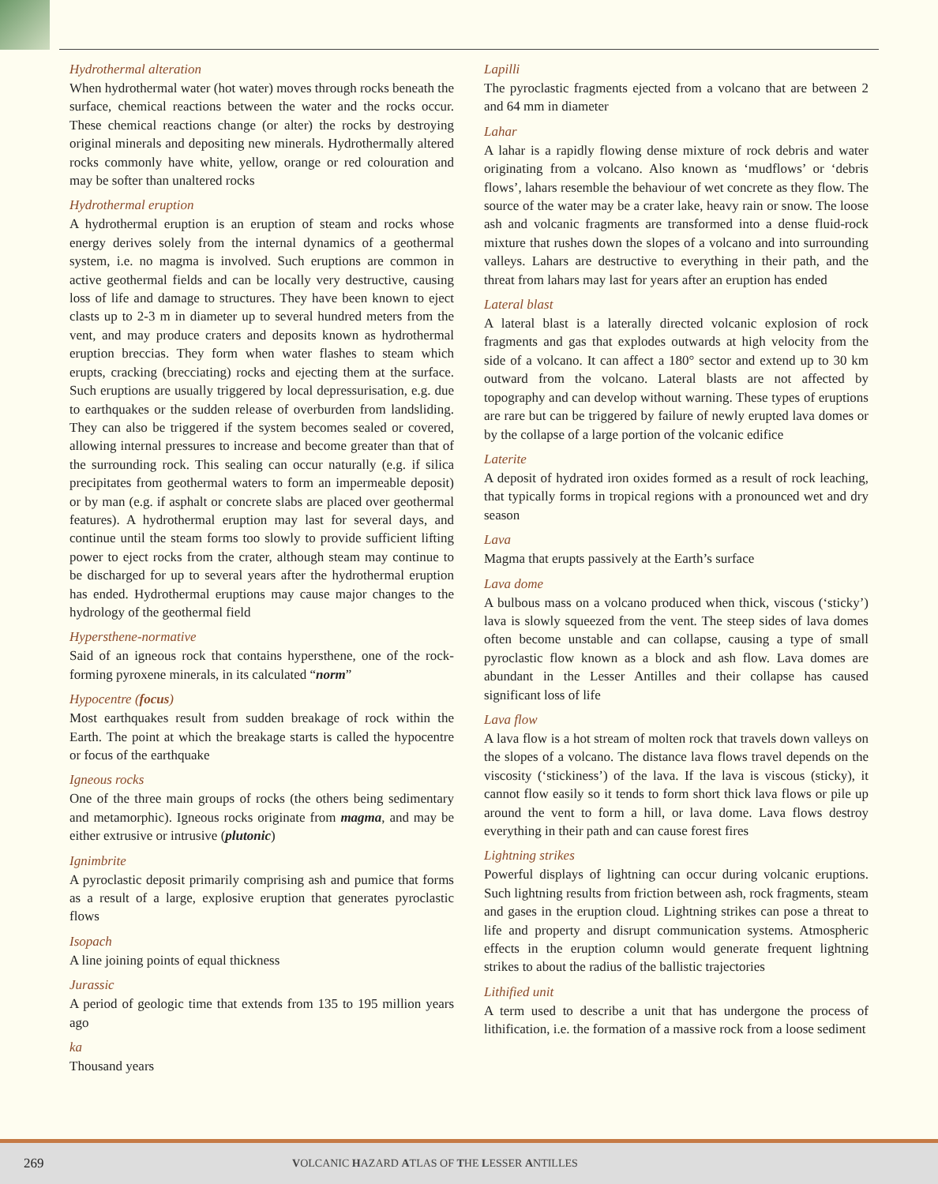Hydrothermal alteration
When hydrothermal water (hot water) moves through rocks beneath the surface, chemical reactions between the water and the rocks occur. These chemical reactions change (or alter) the rocks by destroying original minerals and depositing new minerals. Hydrothermally altered rocks commonly have white, yellow, orange or red colouration and may be softer than unaltered rocks
Hydrothermal eruption
A hydrothermal eruption is an eruption of steam and rocks whose energy derives solely from the internal dynamics of a geothermal system, i.e. no magma is involved. Such eruptions are common in active geothermal fields and can be locally very destructive, causing loss of life and damage to structures. They have been known to eject clasts up to 2-3 m in diameter up to several hundred meters from the vent, and may produce craters and deposits known as hydrothermal eruption breccias. They form when water flashes to steam which erupts, cracking (brecciating) rocks and ejecting them at the surface. Such eruptions are usually triggered by local depressurisation, e.g. due to earthquakes or the sudden release of overburden from landsliding. They can also be triggered if the system becomes sealed or covered, allowing internal pressures to increase and become greater than that of the surrounding rock. This sealing can occur naturally (e.g. if silica precipitates from geothermal waters to form an impermeable deposit) or by man (e.g. if asphalt or concrete slabs are placed over geothermal features). A hydrothermal eruption may last for several days, and continue until the steam forms too slowly to provide sufficient lifting power to eject rocks from the crater, although steam may continue to be discharged for up to several years after the hydrothermal eruption has ended. Hydrothermal eruptions may cause major changes to the hydrology of the geothermal field
Hypersthene-normative
Said of an igneous rock that contains hypersthene, one of the rock-forming pyroxene minerals, in its calculated “norm”
Hypocentre (focus)
Most earthquakes result from sudden breakage of rock within the Earth. The point at which the breakage starts is called the hypocentre or focus of the earthquake
Igneous rocks
One of the three main groups of rocks (the others being sedimentary and metamorphic). Igneous rocks originate from magma, and may be either extrusive or intrusive (plutonic)
Ignimbrite
A pyroclastic deposit primarily comprising ash and pumice that forms as a result of a large, explosive eruption that generates pyroclastic flows
Isopach
A line joining points of equal thickness
Jurassic
A period of geologic time that extends from 135 to 195 million years ago
ka
Thousand years
Lapilli
The pyroclastic fragments ejected from a volcano that are between 2 and 64 mm in diameter
Lahar
A lahar is a rapidly flowing dense mixture of rock debris and water originating from a volcano. Also known as ‘mudflows’ or ‘debris flows’, lahars resemble the behaviour of wet concrete as they flow. The source of the water may be a crater lake, heavy rain or snow. The loose ash and volcanic fragments are transformed into a dense fluid-rock mixture that rushes down the slopes of a volcano and into surrounding valleys. Lahars are destructive to everything in their path, and the threat from lahars may last for years after an eruption has ended
Lateral blast
A lateral blast is a laterally directed volcanic explosion of rock fragments and gas that explodes outwards at high velocity from the side of a volcano. It can affect a 180° sector and extend up to 30 km outward from the volcano. Lateral blasts are not affected by topography and can develop without warning. These types of eruptions are rare but can be triggered by failure of newly erupted lava domes or by the collapse of a large portion of the volcanic edifice
Laterite
A deposit of hydrated iron oxides formed as a result of rock leaching, that typically forms in tropical regions with a pronounced wet and dry season
Lava
Magma that erupts passively at the Earth’s surface
Lava dome
A bulbous mass on a volcano produced when thick, viscous (‘sticky’) lava is slowly squeezed from the vent. The steep sides of lava domes often become unstable and can collapse, causing a type of small pyroclastic flow known as a block and ash flow. Lava domes are abundant in the Lesser Antilles and their collapse has caused significant loss of life
Lava flow
A lava flow is a hot stream of molten rock that travels down valleys on the slopes of a volcano. The distance lava flows travel depends on the viscosity (‘stickiness’) of the lava. If the lava is viscous (sticky), it cannot flow easily so it tends to form short thick lava flows or pile up around the vent to form a hill, or lava dome. Lava flows destroy everything in their path and can cause forest fires
Lightning strikes
Powerful displays of lightning can occur during volcanic eruptions. Such lightning results from friction between ash, rock fragments, steam and gases in the eruption cloud. Lightning strikes can pose a threat to life and property and disrupt communication systems. Atmospheric effects in the eruption column would generate frequent lightning strikes to about the radius of the ballistic trajectories
Lithified unit
A term used to describe a unit that has undergone the process of lithification, i.e. the formation of a massive rock from a loose sediment
269 VOLCANIC HAZARD ATLAS OF THE LESSER ANTILLES